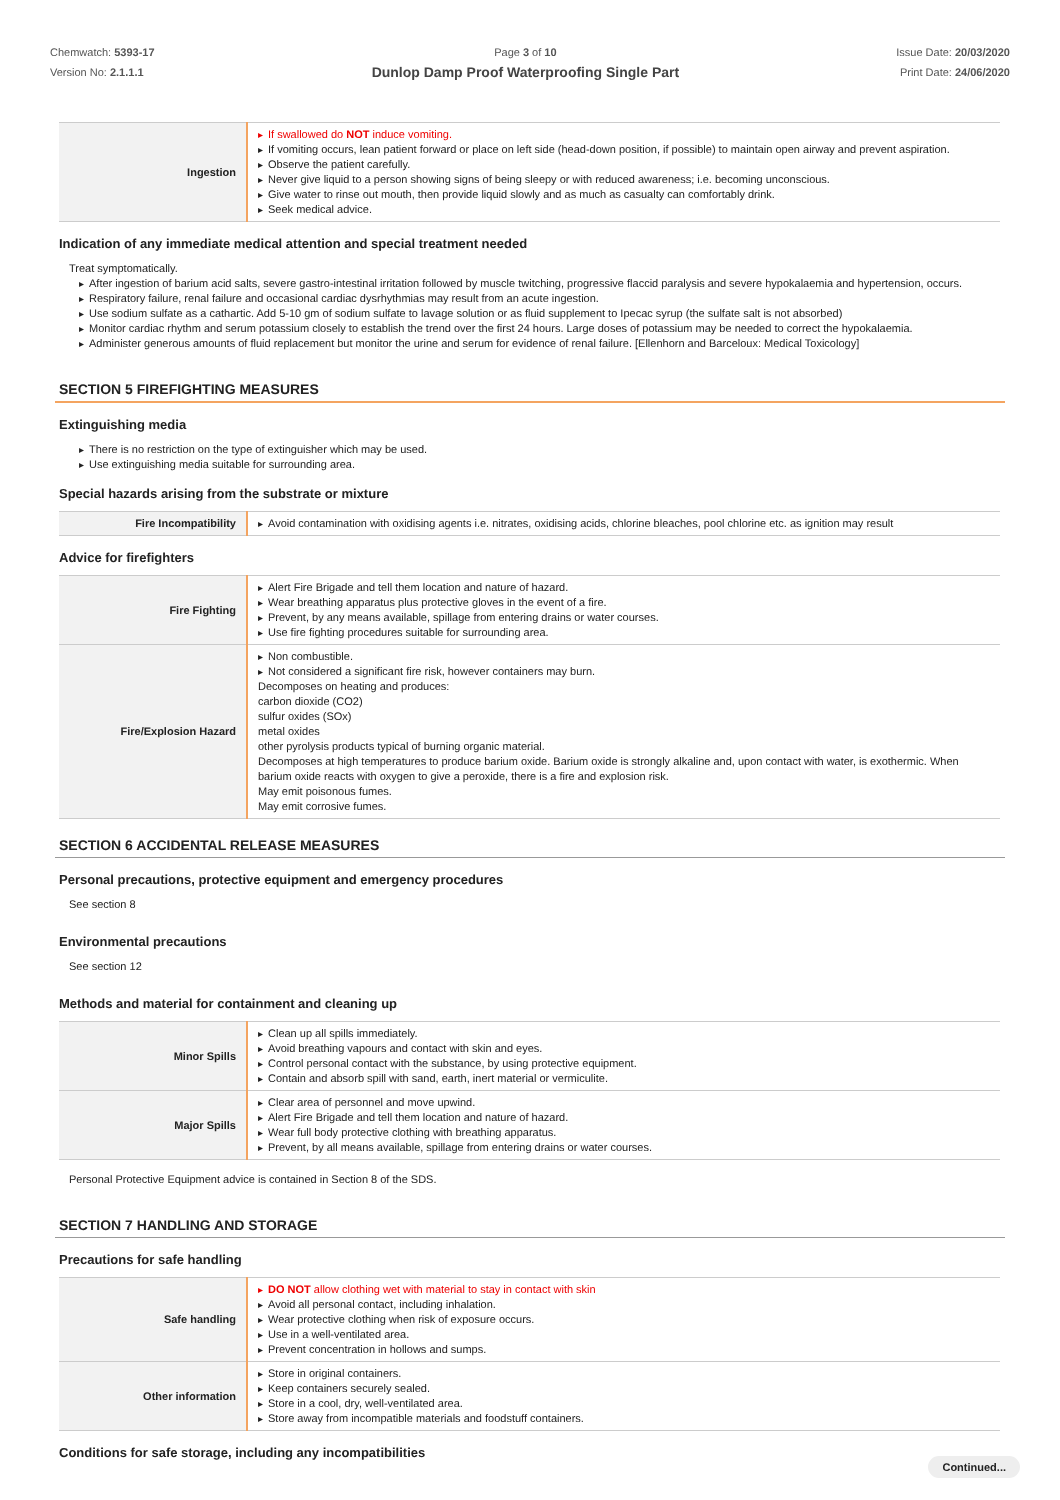Chemwatch: 5393-17
Version No: 2.1.1.1
Page 3 of 10
Dunlop Damp Proof Waterproofing Single Part
Issue Date: 20/03/2020
Print Date: 24/06/2020
| Ingestion | ▸ If swallowed do NOT induce vomiting. ▸ If vomiting occurs, lean patient forward or place on left side (head-down position, if possible) to maintain open airway and prevent aspiration. ▸ Observe the patient carefully. ▸ Never give liquid to a person showing signs of being sleepy or with reduced awareness; i.e. becoming unconscious. ▸ Give water to rinse out mouth, then provide liquid slowly and as much as casualty can comfortably drink. ▸ Seek medical advice. |
Indication of any immediate medical attention and special treatment needed
Treat symptomatically.
▸ After ingestion of barium acid salts, severe gastro-intestinal irritation followed by muscle twitching, progressive flaccid paralysis and severe hypokalaemia and hypertension, occurs.
▸ Respiratory failure, renal failure and occasional cardiac dysrhythmias may result from an acute ingestion.
▸ Use sodium sulfate as a cathartic. Add 5-10 gm of sodium sulfate to lavage solution or as fluid supplement to Ipecac syrup (the sulfate salt is not absorbed)
▸ Monitor cardiac rhythm and serum potassium closely to establish the trend over the first 24 hours. Large doses of potassium may be needed to correct the hypokalaemia.
▸ Administer generous amounts of fluid replacement but monitor the urine and serum for evidence of renal failure. [Ellenhorn and Barceloux: Medical Toxicology]
SECTION 5 FIREFIGHTING MEASURES
Extinguishing media
▸ There is no restriction on the type of extinguisher which may be used.
▸ Use extinguishing media suitable for surrounding area.
Special hazards arising from the substrate or mixture
| Fire Incompatibility | ▸ Avoid contamination with oxidising agents i.e. nitrates, oxidising acids, chlorine bleaches, pool chlorine etc. as ignition may result |
Advice for firefighters
| Fire Fighting | ▸ Alert Fire Brigade and tell them location and nature of hazard. ▸ Wear breathing apparatus plus protective gloves in the event of a fire. ▸ Prevent, by any means available, spillage from entering drains or water courses. ▸ Use fire fighting procedures suitable for surrounding area. |
| Fire/Explosion Hazard | ▸ Non combustible. ▸ Not considered a significant fire risk, however containers may burn. Decomposes on heating and produces: carbon dioxide (CO2) sulfur oxides (SOx) metal oxides other pyrolysis products typical of burning organic material. Decomposes at high temperatures to produce barium oxide. Barium oxide is strongly alkaline and, upon contact with water, is exothermic. When barium oxide reacts with oxygen to give a peroxide, there is a fire and explosion risk. May emit poisonous fumes. May emit corrosive fumes. |
SECTION 6 ACCIDENTAL RELEASE MEASURES
Personal precautions, protective equipment and emergency procedures
See section 8
Environmental precautions
See section 12
Methods and material for containment and cleaning up
| Minor Spills | ▸ Clean up all spills immediately. ▸ Avoid breathing vapours and contact with skin and eyes. ▸ Control personal contact with the substance, by using protective equipment. ▸ Contain and absorb spill with sand, earth, inert material or vermiculite. |
| Major Spills | ▸ Clear area of personnel and move upwind. ▸ Alert Fire Brigade and tell them location and nature of hazard. ▸ Wear full body protective clothing with breathing apparatus. ▸ Prevent, by all means available, spillage from entering drains or water courses. |
Personal Protective Equipment advice is contained in Section 8 of the SDS.
SECTION 7 HANDLING AND STORAGE
Precautions for safe handling
| Safe handling | ▸ DO NOT allow clothing wet with material to stay in contact with skin ▸ Avoid all personal contact, including inhalation. ▸ Wear protective clothing when risk of exposure occurs. ▸ Use in a well-ventilated area. ▸ Prevent concentration in hollows and sumps. |
| Other information | ▸ Store in original containers. ▸ Keep containers securely sealed. ▸ Store in a cool, dry, well-ventilated area. ▸ Store away from incompatible materials and foodstuff containers. |
Conditions for safe storage, including any incompatibilities
Continued...